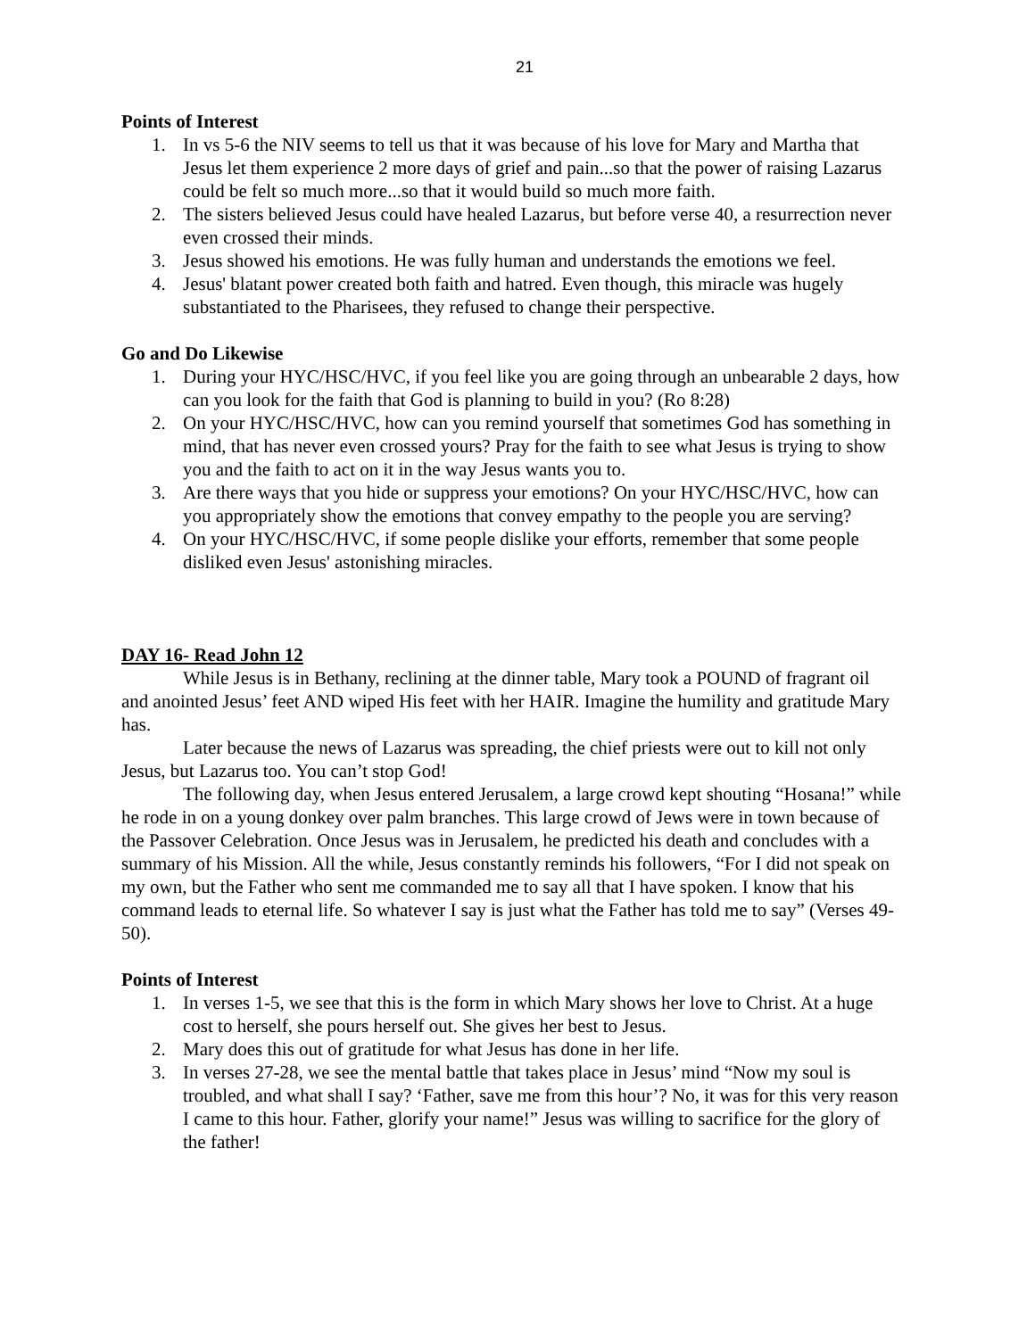21
Points of Interest
1. In vs 5-6 the NIV seems to tell us that it was because of his love for Mary and Martha that Jesus let them experience 2 more days of grief and pain...so that the power of raising Lazarus could be felt so much more...so that it would build so much more faith.
2. The sisters believed Jesus could have healed Lazarus, but before verse 40, a resurrection never even crossed their minds.
3. Jesus showed his emotions. He was fully human and understands the emotions we feel.
4. Jesus' blatant power created both faith and hatred. Even though, this miracle was hugely substantiated to the Pharisees, they refused to change their perspective.
Go and Do Likewise
1. During your HYC/HSC/HVC, if you feel like you are going through an unbearable 2 days, how can you look for the faith that God is planning to build in you? (Ro 8:28)
2. On your HYC/HSC/HVC, how can you remind yourself that sometimes God has something in mind, that has never even crossed yours? Pray for the faith to see what Jesus is trying to show you and the faith to act on it in the way Jesus wants you to.
3. Are there ways that you hide or suppress your emotions? On your HYC/HSC/HVC, how can you appropriately show the emotions that convey empathy to the people you are serving?
4. On your HYC/HSC/HVC, if some people dislike your efforts, remember that some people disliked even Jesus' astonishing miracles.
DAY 16- Read John 12
While Jesus is in Bethany, reclining at the dinner table, Mary took a POUND of fragrant oil and anointed Jesus’ feet AND wiped His feet with her HAIR. Imagine the humility and gratitude Mary has.
Later because the news of Lazarus was spreading, the chief priests were out to kill not only Jesus, but Lazarus too. You can’t stop God!
The following day, when Jesus entered Jerusalem, a large crowd kept shouting “Hosana!” while he rode in on a young donkey over palm branches. This large crowd of Jews were in town because of the Passover Celebration. Once Jesus was in Jerusalem, he predicted his death and concludes with a summary of his Mission. All the while, Jesus constantly reminds his followers, “For I did not speak on my own, but the Father who sent me commanded me to say all that I have spoken. I know that his command leads to eternal life. So whatever I say is just what the Father has told me to say” (Verses 49-50).
Points of Interest
1. In verses 1-5, we see that this is the form in which Mary shows her love to Christ. At a huge cost to herself, she pours herself out. She gives her best to Jesus.
2. Mary does this out of gratitude for what Jesus has done in her life.
3. In verses 27-28, we see the mental battle that takes place in Jesus’ mind “Now my soul is troubled, and what shall I say? ‘Father, save me from this hour’? No, it was for this very reason I came to this hour. Father, glorify your name!” Jesus was willing to sacrifice for the glory of the father!